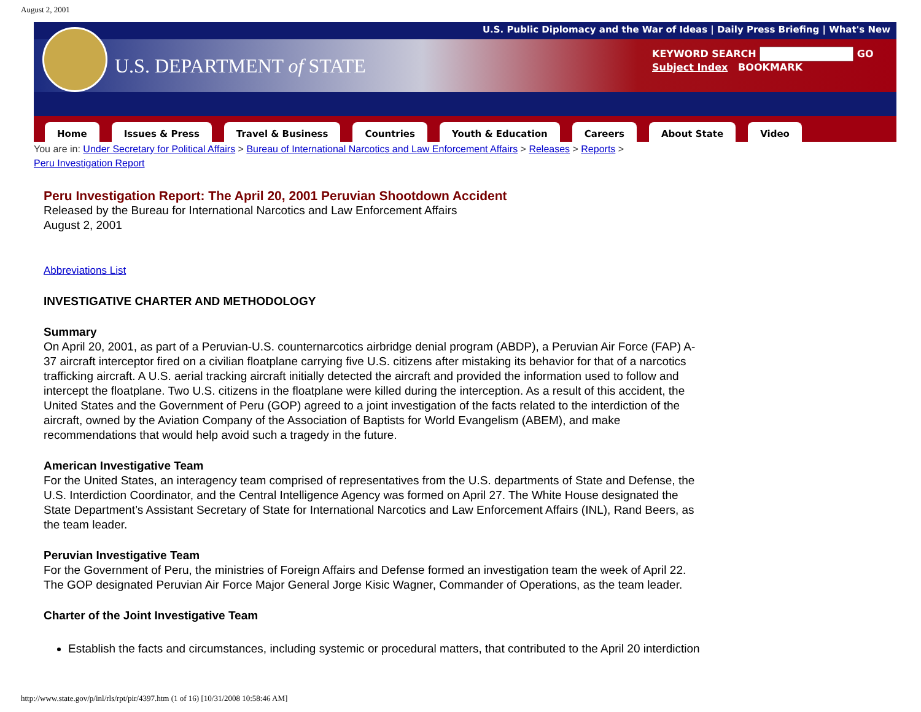August 2, 2001
U.S. Public Diplomacy and the War of Ideas | Daily Press Briefing | What's New
U.S. DEPARTMENT of STATE
KEYWORD SEARCH GO
Subject Index BOOKMARK
Home Issues & Press Travel & Business Countries Youth & Education Careers About State Video
You are in: Under Secretary for Political Affairs > Bureau of International Narcotics and Law Enforcement Affairs > Releases > Reports >
Peru Investigation Report
Peru Investigation Report: The April 20, 2001 Peruvian Shootdown Accident
Released by the Bureau for International Narcotics and Law Enforcement Affairs
August 2, 2001
Abbreviations List
INVESTIGATIVE CHARTER AND METHODOLOGY
Summary
On April 20, 2001, as part of a Peruvian-U.S. counternarcotics airbridge denial program (ABDP), a Peruvian Air Force (FAP) A-37 aircraft interceptor fired on a civilian floatplane carrying five U.S. citizens after mistaking its behavior for that of a narcotics trafficking aircraft. A U.S. aerial tracking aircraft initially detected the aircraft and provided the information used to follow and intercept the floatplane. Two U.S. citizens in the floatplane were killed during the interception. As a result of this accident, the United States and the Government of Peru (GOP) agreed to a joint investigation of the facts related to the interdiction of the aircraft, owned by the Aviation Company of the Association of Baptists for World Evangelism (ABEM), and make recommendations that would help avoid such a tragedy in the future.
American Investigative Team
For the United States, an interagency team comprised of representatives from the U.S. departments of State and Defense, the U.S. Interdiction Coordinator, and the Central Intelligence Agency was formed on April 27. The White House designated the State Department’s Assistant Secretary of State for International Narcotics and Law Enforcement Affairs (INL), Rand Beers, as the team leader.
Peruvian Investigative Team
For the Government of Peru, the ministries of Foreign Affairs and Defense formed an investigation team the week of April 22. The GOP designated Peruvian Air Force Major General Jorge Kisic Wagner, Commander of Operations, as the team leader.
Charter of the Joint Investigative Team
Establish the facts and circumstances, including systemic or procedural matters, that contributed to the April 20 interdiction
http://www.state.gov/p/inl/rls/rpt/pir/4397.htm (1 of 16) [10/31/2008 10:58:46 AM]